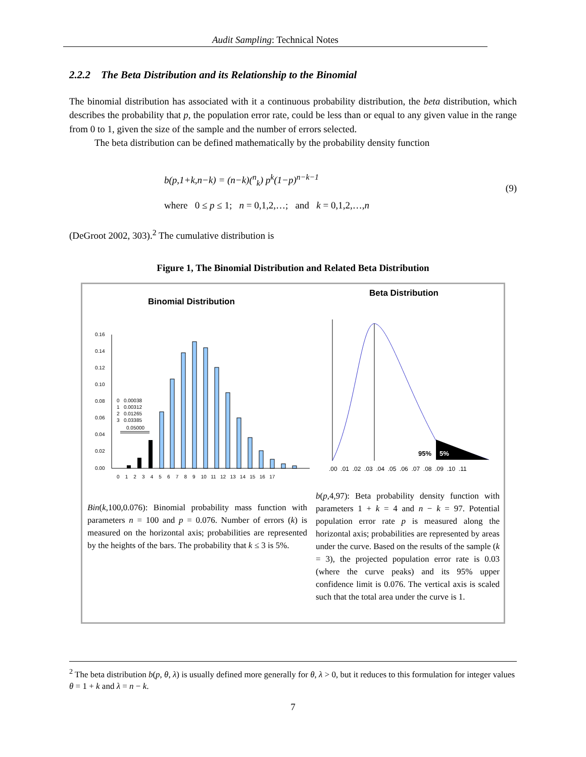Audit Sampling: Technical Notes
2.2.2 The Beta Distribution and its Relationship to the Binomial
The binomial distribution has associated with it a continuous probability distribution, the beta distribution, which describes the probability that p, the population error rate, could be less than or equal to any given value in the range from 0 to 1, given the size of the sample and the number of errors selected.
The beta distribution can be defined mathematically by the probability density function
b(p,1+k,n−k) = (n−k)(<sup>n</sup><sub>k</sub>) p<sup>k</sup>(1−p)<sup>n−k−1</sup>
where 0 ≤ p ≤ 1; n = 0,1,2,…; and k = 0,1,2,…,n
(9)
(DeGroot 2002, 303).<sup>2</sup> The cumulative distribution is
Figure 1, The Binomial Distribution and Related Beta Distribution
Binomial Distribution
Beta Distribution
0.16
0.14
0.12
0.10
0.08
0.06
0.04
0.02
0.00
0 1 2 3 4 5 6 7 8 9 10 11 12 13 14 15 16 17
0 0.00038
1 0.00312
2 0.01265
3 0.03385
0.05000
95%
5%
.00 .01 .02 .03 .04 .05 .06 .07 .08 .09 .10 .11
Bin(k,100,0.076): Binomial probability mass function with parameters n = 100 and p = 0.076. Number of errors (k) is measured on the horizontal axis; probabilities are represented by the heights of the bars. The probability that k ≤ 3 is 5%.
b(p,4,97): Beta probability density function with parameters 1 + k = 4 and n − k = 97. Potential population error rate p is measured along the horizontal axis; probabilities are represented by areas under the curve. Based on the results of the sample (k = 3), the projected population error rate is 0.03 (where the curve peaks) and its 95% upper confidence limit is 0.076. The vertical axis is scaled such that the total area under the curve is 1.
<sup>2</sup> The beta distribution b(p, θ, λ) is usually defined more generally for θ, λ > 0, but it reduces to this formulation for integer values θ = 1 + k and λ = n − k.
7